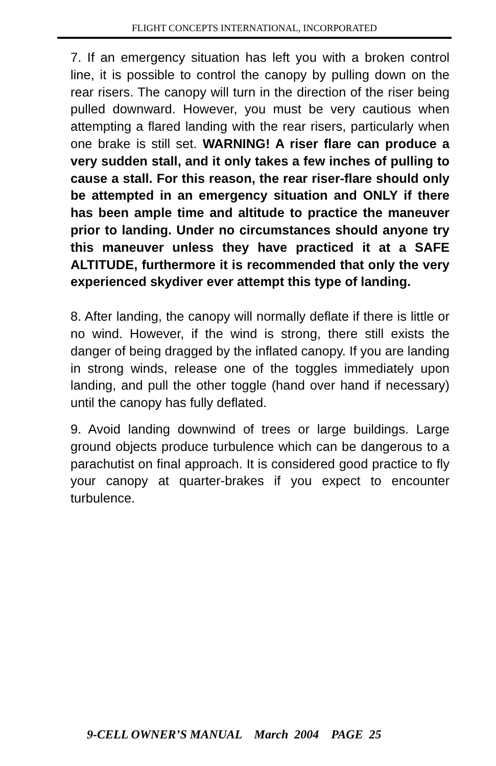FLIGHT CONCEPTS INTERNATIONAL, INCORPORATED
7. If an emergency situation has left you with a broken control line, it is possible to control the canopy by pulling down on the rear risers. The canopy will turn in the direction of the riser being pulled downward. However, you must be very cautious when attempting a flared landing with the rear risers, particularly when one brake is still set. WARNING! A riser flare can produce a very sudden stall, and it only takes a few inches of pulling to cause a stall. For this reason, the rear riser-flare should only be attempted in an emergency situation and ONLY if there has been ample time and altitude to practice the maneuver prior to landing. Under no circumstances should anyone try this maneuver unless they have practiced it at a SAFE ALTITUDE, furthermore it is recommended that only the very experienced skydiver ever attempt this type of landing.
8. After landing, the canopy will normally deflate if there is little or no wind. However, if the wind is strong, there still exists the danger of being dragged by the inflated canopy. If you are landing in strong winds, release one of the toggles immediately upon landing, and pull the other toggle (hand over hand if necessary) until the canopy has fully deflated.
9. Avoid landing downwind of trees or large buildings. Large ground objects produce turbulence which can be dangerous to a parachutist on final approach. It is considered good practice to fly your canopy at quarter-brakes if you expect to encounter turbulence.
9-CELL OWNER’S MANUAL March 2004 PAGE 25